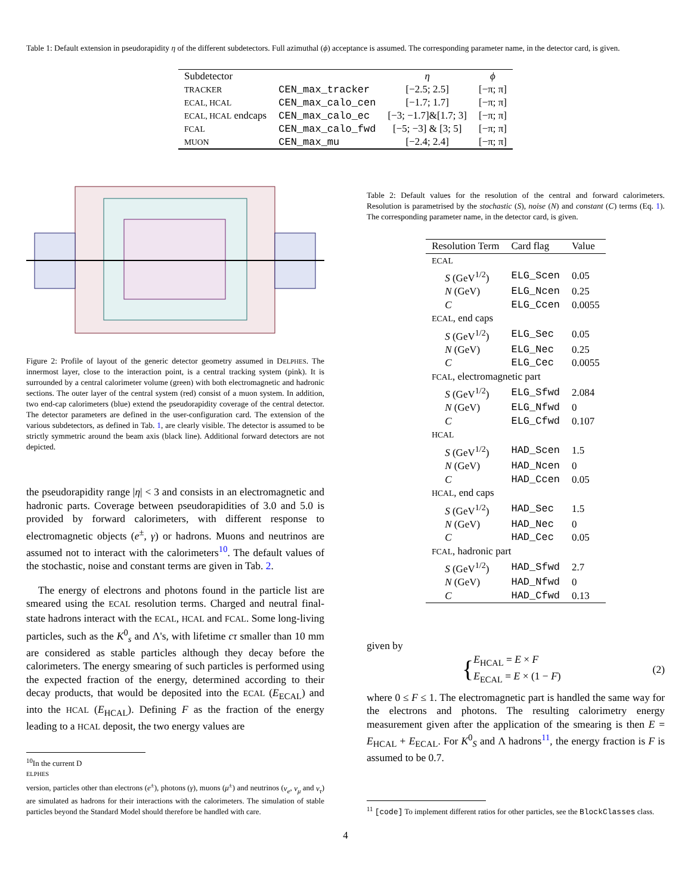Table 1: Default extension in pseudorapidity η of the different subdetectors. Full azimuthal (ϕ) acceptance is assumed. The corresponding parameter name, in the detector card, is given.
| Subdetector | | η | ϕ |
| --- | --- | --- | --- |
| TRACKER | CEN_max_tracker | [−2.5; 2.5] | [−π; π] |
| ECAL, HCAL | CEN_max_calo_cen | [−1.7; 1.7] | [−π; π] |
| ECAL, HCAL endcaps | CEN_max_calo_ec | [−3; −1.7]&[1.7; 3] | [−π; π] |
| FCAL | CEN_max_calo_fwd | [−5; −3] & [3; 5] | [−π; π] |
| MUON | CEN_max_mu | [−2.4; 2.4] | [−π; π] |
Figure 2: Profile of layout of the generic detector geometry assumed in DELPHES. The innermost layer, close to the interaction point, is a central tracking system (pink). It is surrounded by a central calorimeter volume (green) with both electromagnetic and hadronic sections. The outer layer of the central system (red) consist of a muon system. In addition, two end-cap calorimeters (blue) extend the pseudorapidity coverage of the central detector. The detector parameters are defined in the user-configuration card. The extension of the various subdetectors, as defined in Tab. 1, are clearly visible. The detector is assumed to be strictly symmetric around the beam axis (black line). Additional forward detectors are not depicted.
the pseudorapidity range |η| < 3 and consists in an electromagnetic and hadronic parts. Coverage between pseudorapidities of 3.0 and 5.0 is provided by forward calorimeters, with different response to electromagnetic objects (e<sup>±</sup>, γ) or hadrons. Muons and neutrinos are assumed not to interact with the calorimeters<sup>10</sup>. The default values of the stochastic, noise and constant terms are given in Tab. 2.
The energy of electrons and photons found in the particle list are smeared using the ECAL resolution terms. Charged and neutral final-state hadrons interact with the ECAL, HCAL and FCAL. Some long-living particles, such as the K<sup>0</sup><sub>s</sub> and Λ's, with lifetime cτ smaller than 10 mm are considered as stable particles although they decay before the calorimeters. The energy smearing of such particles is performed using the expected fraction of the energy, determined according to their decay products, that would be deposited into the ECAL (E<sub>ECAL</sub>) and into the HCAL (E<sub>HCAL</sub>). Defining F as the fraction of the energy leading to a HCAL deposit, the two energy values are
<sup>10</sup> In the current D
ELPHES
version, particles other than electrons (e<sup>±</sup>), photons (γ), muons (μ<sup>±</sup>) and neutrinos (ν<sub>e</sub>, ν<sub>μ</sub> and ν<sub>τ</sub>) are simulated as hadrons for their interactions with the calorimeters. The simulation of stable particles beyond the Standard Model should therefore be handled with care.
Table 2: Default values for the resolution of the central and forward calorimeters. Resolution is parametrised by the stochastic (S), noise (N) and constant (C) terms (Eq. 1). The corresponding parameter name, in the detector card, is given.
| Resolution Term | Card flag | Value |
| --- | --- | --- |
| ECAL | | |
| S (GeV<sup>1/2</sup>) | ELG_Scen | 0.05 |
| N (GeV) | ELG_Ncen | 0.25 |
| C | ELG_Ccen | 0.0055 |
| ECAL , end caps | | |
| S (GeV<sup>1/2</sup>) | ELG_Sec | 0.05 |
| N (GeV) | ELG_Nec | 0.25 |
| C | ELG_Cec | 0.0055 |
| FCAL , electromagnetic part | | |
| S (GeV<sup>1/2</sup>) | ELG_Sfwd | 2.084 |
| N (GeV) | ELG_Nfwd | 0 |
| C | ELG_Cfwd | 0.107 |
| HCAL | | |
| S (GeV<sup>1/2</sup>) | HAD_Scen | 1.5 |
| N (GeV) | HAD_Ncen | 0 |
| C | HAD_Ccen | 0.05 |
| HCAL , end caps | | |
| S (GeV<sup>1/2</sup>) | HAD_Sec | 1.5 |
| N (GeV) | HAD_Nec | 0 |
| C | HAD_Cec | 0.05 |
| FCAL , hadronic part | | |
| S (GeV<sup>1/2</sup>) | HAD_Sfwd | 2.7 |
| N (GeV) | HAD_Nfwd | 0 |
| C | HAD_Cfwd | 0.13 |
given by
{
E<sub>HCAL</sub> = E × F
E<sub>ECAL</sub> = E × (1 − F)
(2)
where 0 ≤ F ≤ 1. The electromagnetic part is handled the same way for the electrons and photons. The resulting calorimetry energy measurement given after the application of the smearing is then E = E<sub>HCAL</sub> + E<sub>ECAL</sub>. For K<sup>0</sup><sub>S</sub> and Λ hadrons<sup>11</sup>, the energy fraction is F is assumed to be 0.7.
<sup>11</sup> [code] To implement different ratios for other particles, see the BlockClasses class.
4